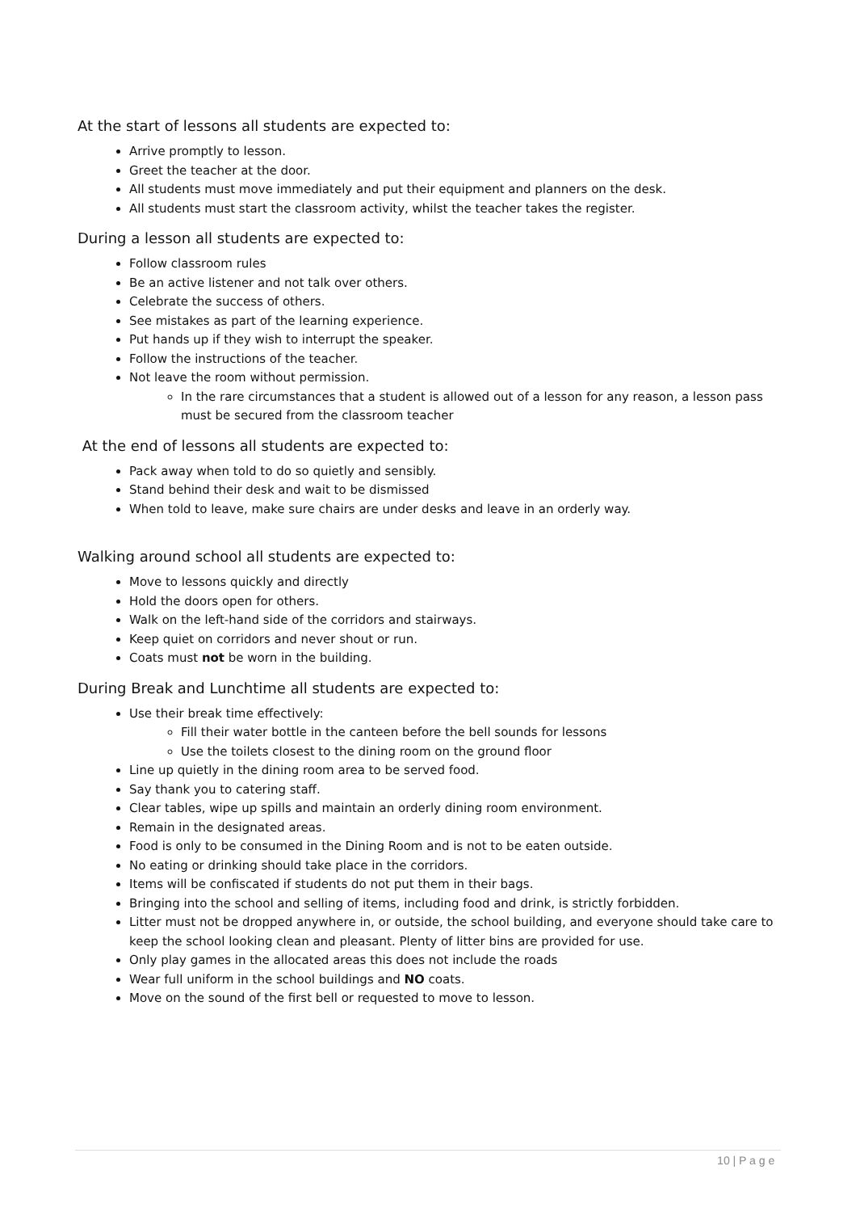At the start of lessons all students are expected to:
Arrive promptly to lesson.
Greet the teacher at the door.
All students must move immediately and put their equipment and planners on the desk.
All students must start the classroom activity, whilst the teacher takes the register.
During a lesson all students are expected to:
Follow classroom rules
Be an active listener and not talk over others.
Celebrate the success of others.
See mistakes as part of the learning experience.
Put hands up if they wish to interrupt the speaker.
Follow the instructions of the teacher.
Not leave the room without permission.
In the rare circumstances that a student is allowed out of a lesson for any reason, a lesson pass must be secured from the classroom teacher
At the end of lessons all students are expected to:
Pack away when told to do so quietly and sensibly.
Stand behind their desk and wait to be dismissed
When told to leave, make sure chairs are under desks and leave in an orderly way.
Walking around school all students are expected to:
Move to lessons quickly and directly
Hold the doors open for others.
Walk on the left-hand side of the corridors and stairways.
Keep quiet on corridors and never shout or run.
Coats must not be worn in the building.
During Break and Lunchtime all students are expected to:
Use their break time effectively:
Fill their water bottle in the canteen before the bell sounds for lessons
Use the toilets closest to the dining room on the ground floor
Line up quietly in the dining room area to be served food.
Say thank you to catering staff.
Clear tables, wipe up spills and maintain an orderly dining room environment.
Remain in the designated areas.
Food is only to be consumed in the Dining Room and is not to be eaten outside.
No eating or drinking should take place in the corridors.
Items will be confiscated if students do not put them in their bags.
Bringing into the school and selling of items, including food and drink, is strictly forbidden.
Litter must not be dropped anywhere in, or outside, the school building, and everyone should take care to keep the school looking clean and pleasant. Plenty of litter bins are provided for use.
Only play games in the allocated areas this does not include the roads
Wear full uniform in the school buildings and NO coats.
Move on the sound of the first bell or requested to move to lesson.
10 | P a g e